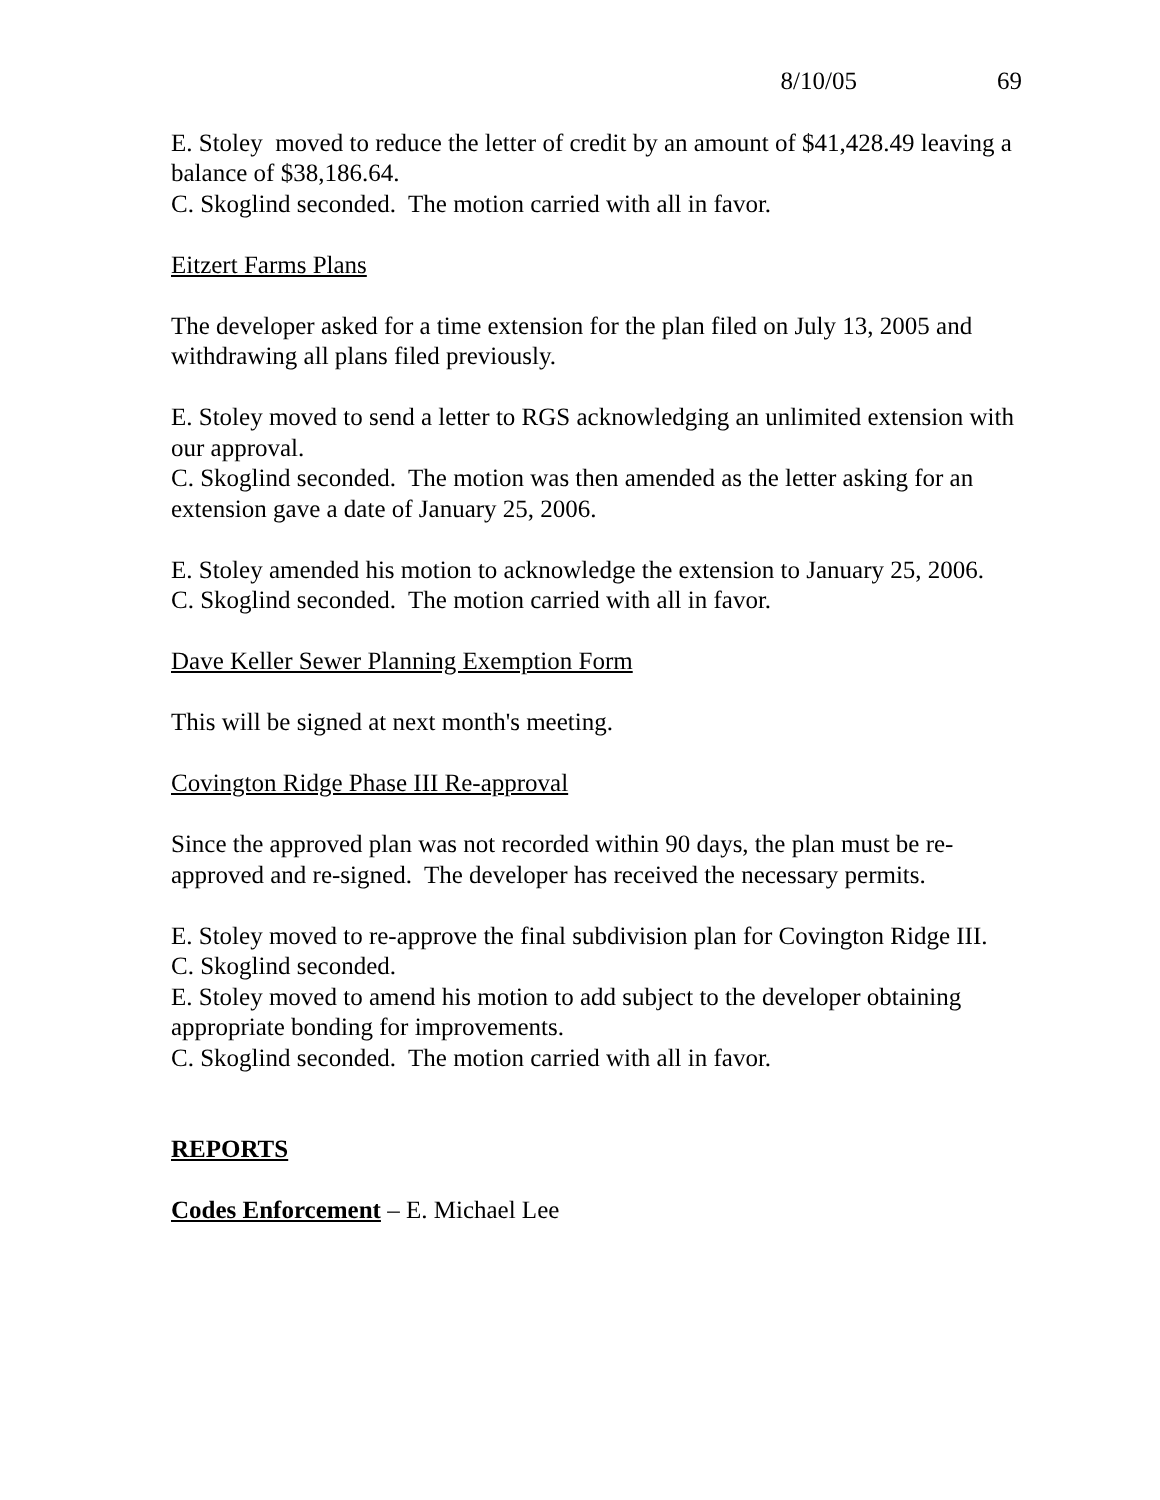8/10/05 69
E. Stoley moved to reduce the letter of credit by an amount of $41,428.49 leaving a balance of $38,186.64.
C. Skoglind seconded. The motion carried with all in favor.
Eitzert Farms Plans
The developer asked for a time extension for the plan filed on July 13, 2005 and withdrawing all plans filed previously.
E. Stoley moved to send a letter to RGS acknowledging an unlimited extension with our approval.
C. Skoglind seconded. The motion was then amended as the letter asking for an extension gave a date of January 25, 2006.
E. Stoley amended his motion to acknowledge the extension to January 25, 2006.
C. Skoglind seconded. The motion carried with all in favor.
Dave Keller Sewer Planning Exemption Form
This will be signed at next month's meeting.
Covington Ridge Phase III Re-approval
Since the approved plan was not recorded within 90 days, the plan must be re-approved and re-signed. The developer has received the necessary permits.
E. Stoley moved to re-approve the final subdivision plan for Covington Ridge III.
C. Skoglind seconded.
E. Stoley moved to amend his motion to add subject to the developer obtaining appropriate bonding for improvements.
C. Skoglind seconded. The motion carried with all in favor.
REPORTS
Codes Enforcement – E. Michael Lee